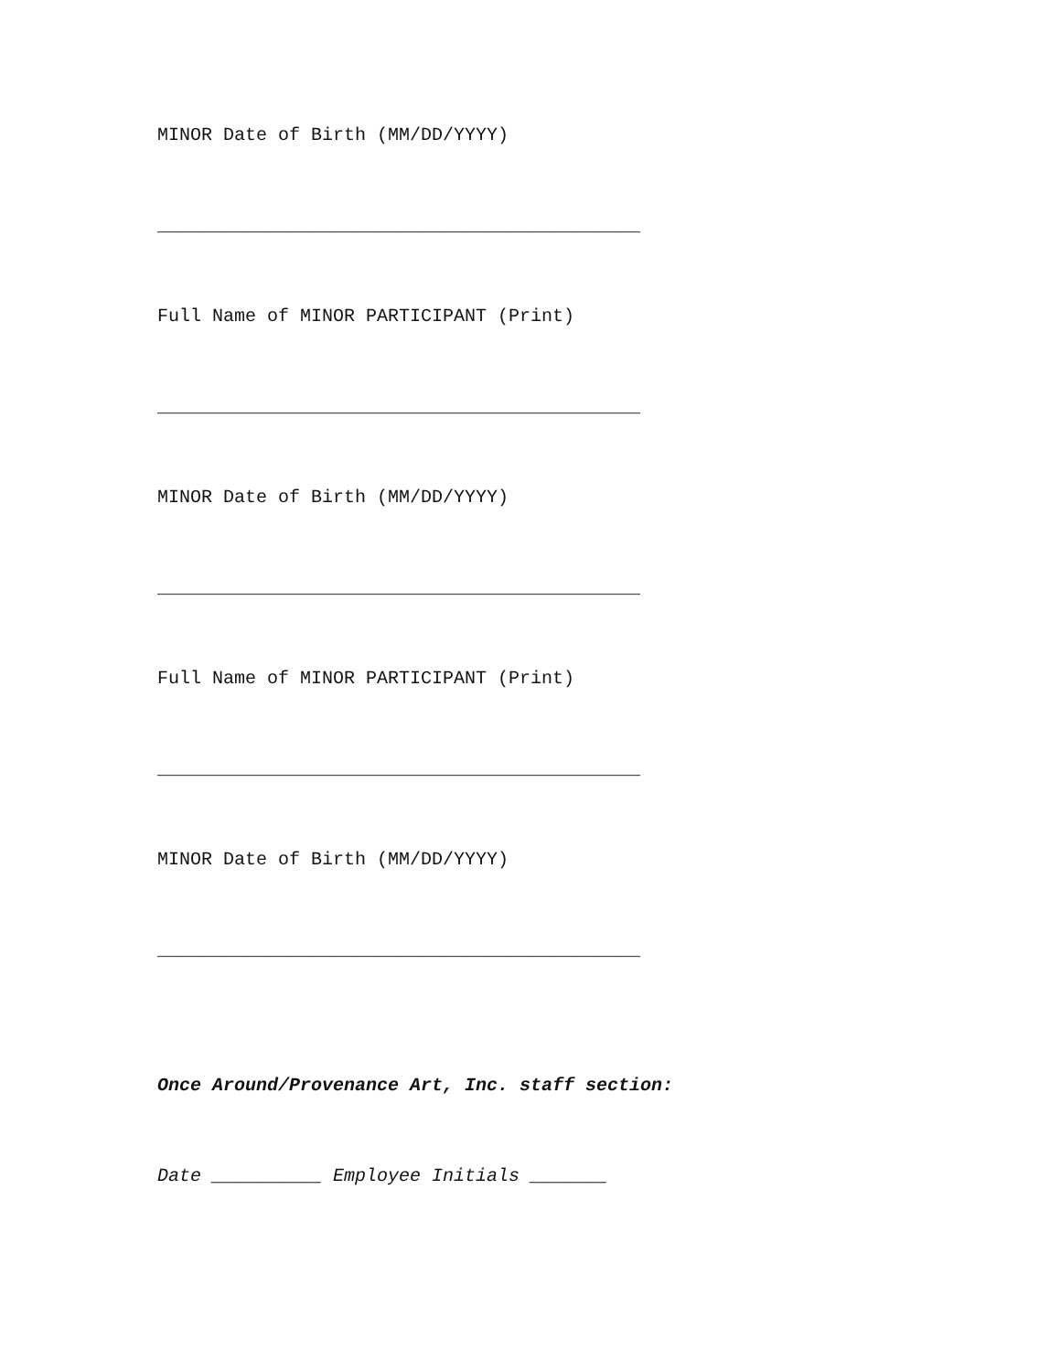MINOR Date of Birth (MM/DD/YYYY)
____________________________________________
Full Name of MINOR PARTICIPANT (Print)
____________________________________________
MINOR Date of Birth (MM/DD/YYYY)
____________________________________________
Full Name of MINOR PARTICIPANT (Print)
____________________________________________
MINOR Date of Birth (MM/DD/YYYY)
____________________________________________
Once Around/Provenance Art, Inc. staff section:
Date __________ Employee Initials _______